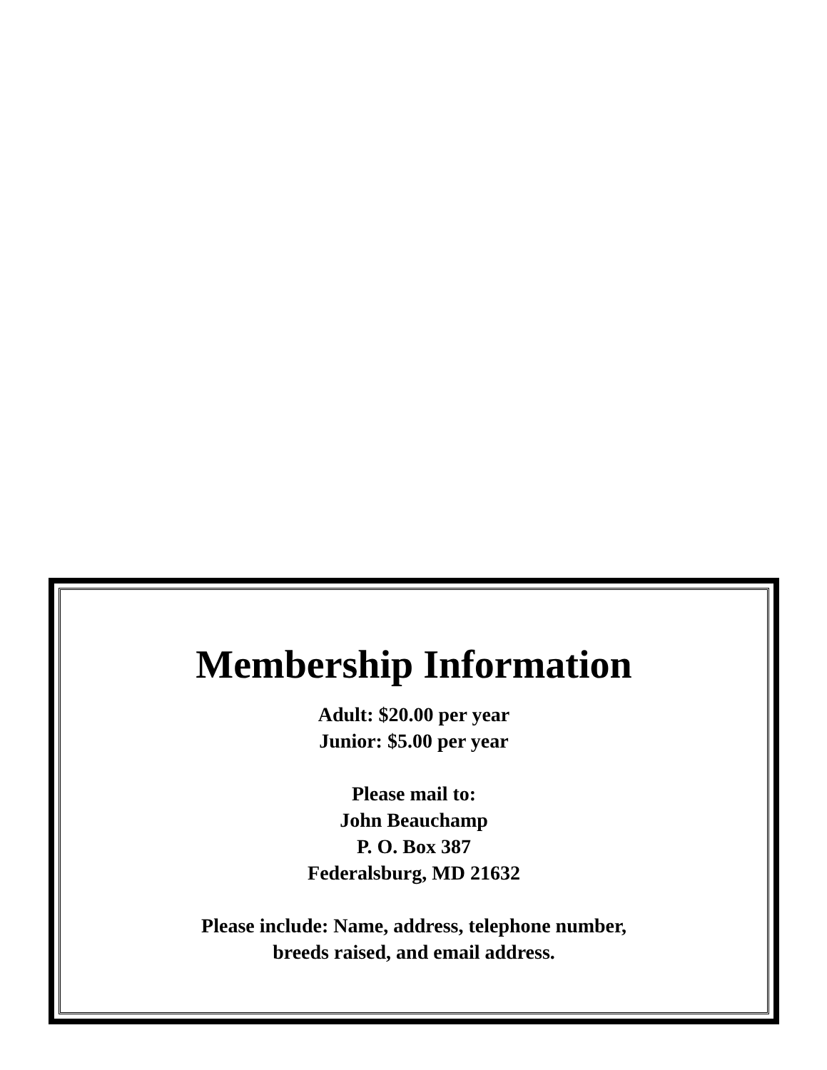Membership Information
Adult: $20.00 per year
Junior: $5.00 per year
Please mail to:
John Beauchamp
P. O. Box 387
Federalsburg, MD 21632
Please include: Name, address, telephone number,
breeds raised, and email address.